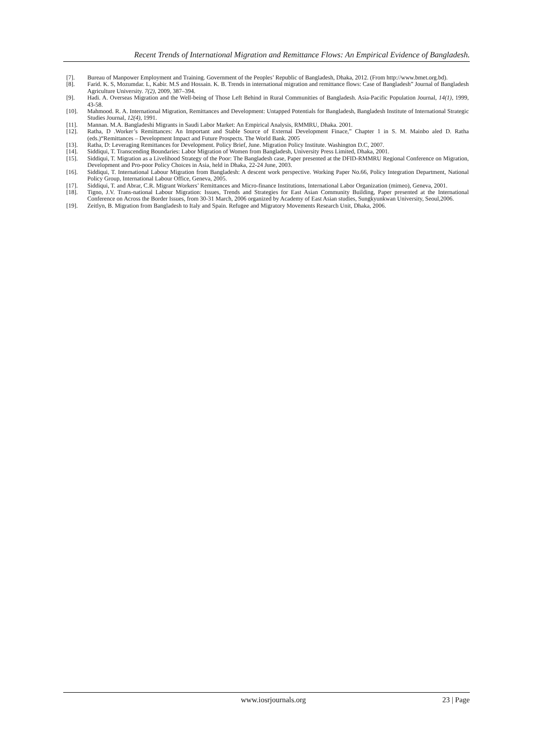Recent Trends of International Migration and Remittance Flows: An Empirical Evidence of Bangladesh.
[7]. Bureau of Manpower Employment and Training. Government of the Peoples’ Republic of Bangladesh, Dhaka, 2012. (From http://www.bmet.org.bd).
[8]. Farid. K. S, Mozumdar. L, Kabir. M.S and Hossain. K. B. Trends in international migration and remittance flows: Case of Bangladesh” Journal of Bangladesh Agriculture University. 7(2), 2009, 387–394.
[9]. Hadi. A. Overseas Migration and the Well-being of Those Left Behind in Rural Communities of Bangladesh. Asia-Pacific Population Journal, 14(1), 1999, 43-58.
[10]. Mahmood. R. A. International Migration, Remittances and Development: Untapped Potentials for Bangladesh, Bangladesh Institute of International Strategic Studies Journal, 12(4), 1991.
[11]. Mannan. M.A. Bangladeshi Migrants in Saudi Labor Market: An Empirical Analysis, RMMRU, Dhaka. 2001.
[12]. Ratha, D .Worker’s Remittances: An Important and Stable Source of External Development Finace,” Chapter 1 in S. M. Mainbo aled D. Ratha (eds.)“Remittances – Development Impact and Future Prospects. The World Bank. 2005
[13]. Ratha, D: Leveraging Remittances for Development. Policy Brief, June. Migration Policy Institute. Washington D.C, 2007.
[14]. Siddiqui, T. Transcending Boundaries: Labor Migration of Women from Bangladesh, University Press Limited, Dhaka, 2001.
[15]. Siddiqui, T. Migration as a Livelihood Strategy of the Poor: The Bangladesh case, Paper presented at the DFID-RMMRU Regional Conference on Migration, Development and Pro-poor Policy Choices in Asia, held in Dhaka, 22-24 June, 2003.
[16]. Siddiqui, T. International Labour Migration from Bangladesh: A descent work perspective. Working Paper No.66, Policy Integration Department, National Policy Group, International Labour Office, Geneva, 2005.
[17]. Siddiqui, T. and Abrar, C.R. Migrant Workers’ Remittances and Micro-finance Institutions, International Labor Organization (mimeo), Geneva, 2001.
[18]. Tigno, J.V. Trans-national Labour Migration: Issues, Trends and Strategies for East Asian Community Building, Paper presented at the International Conference on Across the Border Issues, from 30-31 March, 2006 organized by Academy of East Asian studies, Sungkyunkwan University, Seoul,2006.
[19]. Zeitlyn, B. Migration from Bangladesh to Italy and Spain. Refugee and Migratory Movements Research Unit, Dhaka, 2006.
www.iosrjournals.org 23 | Page